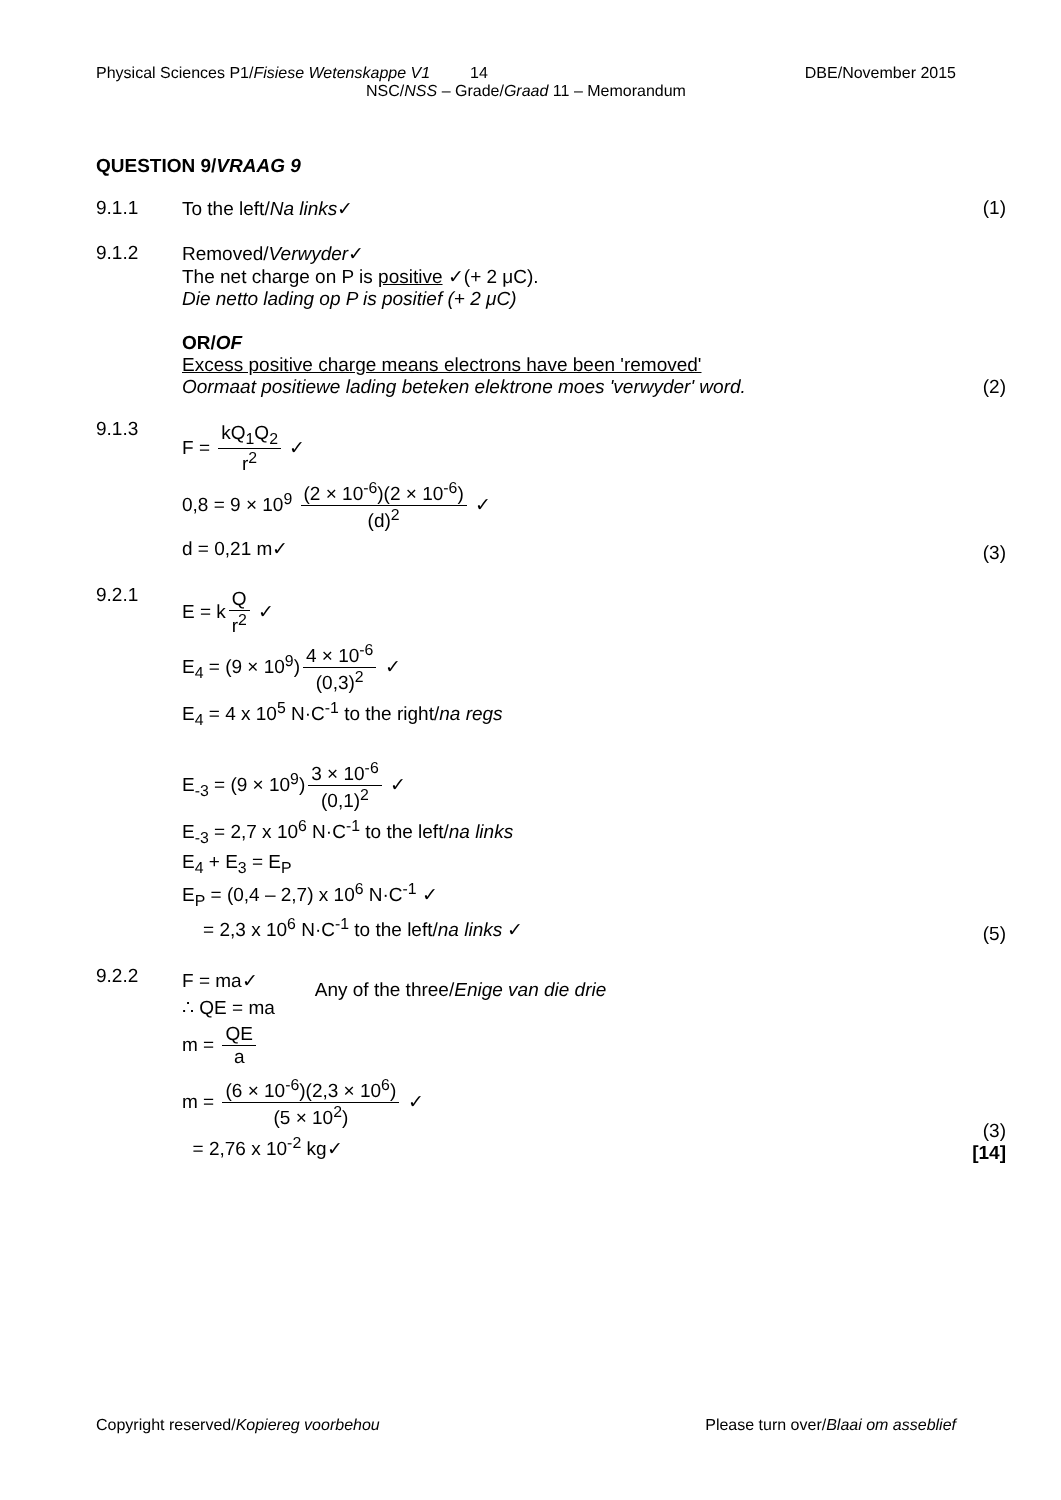Physical Sciences P1/Fisiese Wetenskappe V1 14 DBE/November 2015
NSC/NSS – Grade/Graad 11 – Memorandum
QUESTION 9/VRAAG 9
9.1.1 To the left/Na links✓ (1)
9.1.2 Removed/Verwyder✓
The net charge on P is positive ✓(+ 2 μC).
Die netto lading op P is positief (+ 2 μC)
OR/OF
Excess positive charge means electrons have been 'removed'
Oormaat positiewe lading beteken elektrone moes 'verwyder' word.
(2)
9.1.3
F = kQ<sub>1</sub>Q<sub>2</sub> r<sup>2</sup> ✓
0,8 = 9 × 10<sup>9</sup> (2 × 10<sup>-6</sup>)(2 × 10<sup>-6</sup>) (d)<sup>2</sup> ✓
d = 0,21 m✓
(3)
9.2.1
E = k Q r<sup>2</sup> ✓
E<sub>4</sub> = (9 × 10<sup>9</sup>) 4 × 10<sup>-6</sup> (0,3)<sup>2</sup> ✓
E<sub>4</sub> = 4 x 10<sup>5</sup> N·C<sup>-1</sup> to the right/na regs
E<sub>-3</sub> = (9 × 10<sup>9</sup>) 3 × 10<sup>-6</sup> (0,1)<sup>2</sup> ✓
E<sub>-3</sub> = 2,7 x 10<sup>6</sup> N·C<sup>-1</sup> to the left/na links
E<sub>4</sub> + E<sub>3</sub> = E<sub>P</sub>
E<sub>P</sub> = (0,4 – 2,7) x 10<sup>6</sup> N·C<sup>-1</sup> ✓
= 2,3 x 10<sup>6</sup> N·C<sup>-1</sup> to the left/na links ✓
(5)
9.2.2
F = ma✓
∴ QE = ma
m = QE a
Any of the three/Enige van die drie
m = (6 × 10<sup>-6</sup>)(2,3 × 10<sup>6</sup>) (5 × 10<sup>2</sup>) ✓
= 2,76 x 10<sup>-2</sup> kg✓
(3)
[14]
Copyright reserved/Kopiereg voorbehou Please turn over/Blaai om asseblief